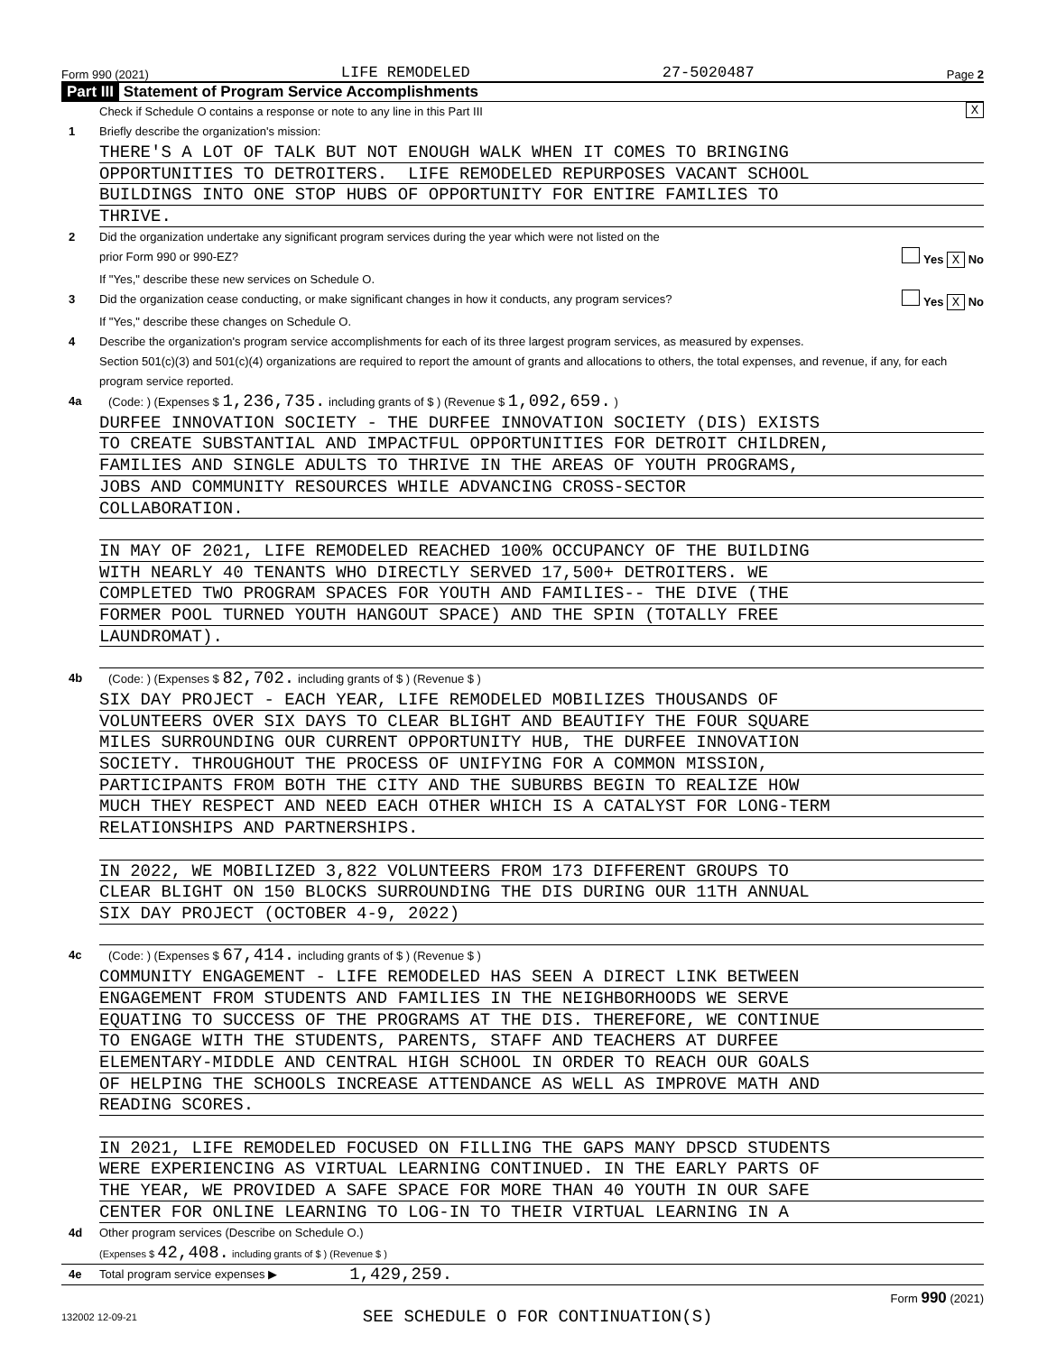Form 990 (2021) LIFE REMODELED 27-5020487 Page 2
Part III Statement of Program Service Accomplishments
Check if Schedule O contains a response or note to any line in this Part III X
1 Briefly describe the organization's mission:
THERE'S A LOT OF TALK BUT NOT ENOUGH WALK WHEN IT COMES TO BRINGING
OPPORTUNITIES TO DETROITERS. LIFE REMODELED REPURPOSES VACANT SCHOOL
BUILDINGS INTO ONE STOP HUBS OF OPPORTUNITY FOR ENTIRE FAMILIES TO
THRIVE.
2 Did the organization undertake any significant program services during the year which were not listed on the
prior Form 990 or 990-EZ? Yes X No
If "Yes," describe these new services on Schedule O.
3 Did the organization cease conducting, or make significant changes in how it conducts, any program services? Yes X No
If "Yes," describe these changes on Schedule O.
4 Describe the organization's program service accomplishments for each of its three largest program services, as measured by expenses.
Section 501(c)(3) and 501(c)(4) organizations are required to report the amount of grants and allocations to others, the total expenses, and revenue, if any, for each program service reported.
4a (Code: ) (Expenses $ 1,236,735. including grants of $ ) (Revenue $ 1,092,659. )
DURFEE INNOVATION SOCIETY - THE DURFEE INNOVATION SOCIETY (DIS) EXISTS
TO CREATE SUBSTANTIAL AND IMPACTFUL OPPORTUNITIES FOR DETROIT CHILDREN,
FAMILIES AND SINGLE ADULTS TO THRIVE IN THE AREAS OF YOUTH PROGRAMS,
JOBS AND COMMUNITY RESOURCES WHILE ADVANCING CROSS-SECTOR
COLLABORATION.
IN MAY OF 2021, LIFE REMODELED REACHED 100% OCCUPANCY OF THE BUILDING
WITH NEARLY 40 TENANTS WHO DIRECTLY SERVED 17,500+ DETROITERS. WE
COMPLETED TWO PROGRAM SPACES FOR YOUTH AND FAMILIES-- THE DIVE (THE
FORMER POOL TURNED YOUTH HANGOUT SPACE) AND THE SPIN (TOTALLY FREE
LAUNDROMAT).
4b (Code: ) (Expenses $ 82,702. including grants of $ ) (Revenue $ )
SIX DAY PROJECT - EACH YEAR, LIFE REMODELED MOBILIZES THOUSANDS OF
VOLUNTEERS OVER SIX DAYS TO CLEAR BLIGHT AND BEAUTIFY THE FOUR SQUARE
MILES SURROUNDING OUR CURRENT OPPORTUNITY HUB, THE DURFEE INNOVATION
SOCIETY. THROUGHOUT THE PROCESS OF UNIFYING FOR A COMMON MISSION,
PARTICIPANTS FROM BOTH THE CITY AND THE SUBURBS BEGIN TO REALIZE HOW
MUCH THEY RESPECT AND NEED EACH OTHER WHICH IS A CATALYST FOR LONG-TERM
RELATIONSHIPS AND PARTNERSHIPS.
IN 2022, WE MOBILIZED 3,822 VOLUNTEERS FROM 173 DIFFERENT GROUPS TO
CLEAR BLIGHT ON 150 BLOCKS SURROUNDING THE DIS DURING OUR 11TH ANNUAL
SIX DAY PROJECT (OCTOBER 4-9, 2022)
4c (Code: ) (Expenses $ 67,414. including grants of $ ) (Revenue $ )
COMMUNITY ENGAGEMENT - LIFE REMODELED HAS SEEN A DIRECT LINK BETWEEN
ENGAGEMENT FROM STUDENTS AND FAMILIES IN THE NEIGHBORHOODS WE SERVE
EQUATING TO SUCCESS OF THE PROGRAMS AT THE DIS. THEREFORE, WE CONTINUE
TO ENGAGE WITH THE STUDENTS, PARENTS, STAFF AND TEACHERS AT DURFEE
ELEMENTARY-MIDDLE AND CENTRAL HIGH SCHOOL IN ORDER TO REACH OUR GOALS
OF HELPING THE SCHOOLS INCREASE ATTENDANCE AS WELL AS IMPROVE MATH AND
READING SCORES.
IN 2021, LIFE REMODELED FOCUSED ON FILLING THE GAPS MANY DPSCD STUDENTS
WERE EXPERIENCING AS VIRTUAL LEARNING CONTINUED. IN THE EARLY PARTS OF
THE YEAR, WE PROVIDED A SAFE SPACE FOR MORE THAN 40 YOUTH IN OUR SAFE
CENTER FOR ONLINE LEARNING TO LOG-IN TO THEIR VIRTUAL LEARNING IN A
4d Other program services (Describe on Schedule O.)
(Expenses $ 42,408. including grants of $ ) (Revenue $ )
4e Total program service expenses ▶ 1,429,259.
Form 990 (2021)
132002 12-09-21 SEE SCHEDULE O FOR CONTINUATION(S)